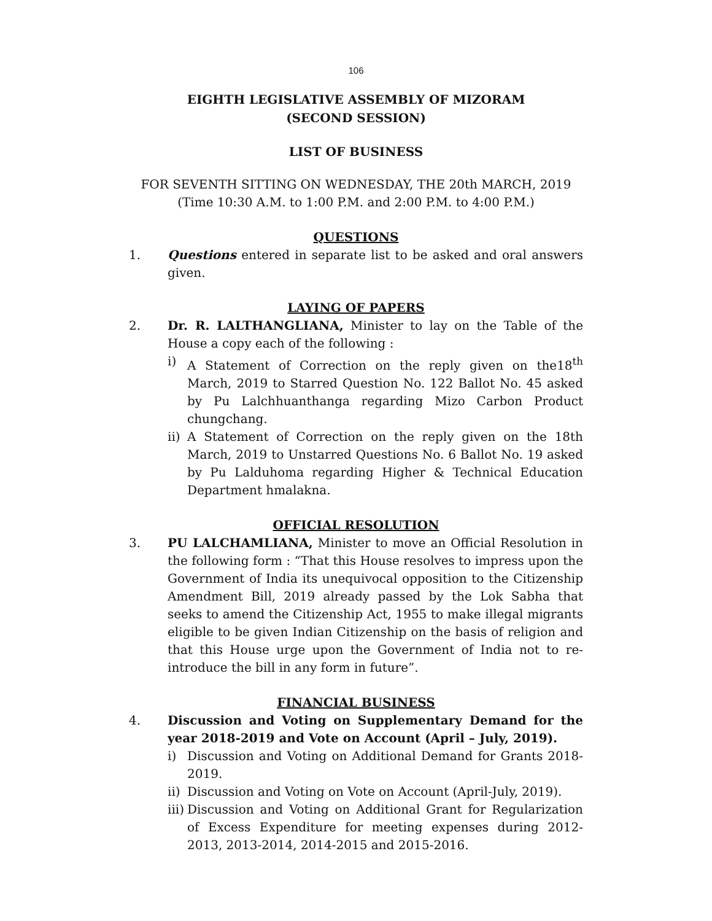106
EIGHTH LEGISLATIVE ASSEMBLY OF MIZORAM
(SECOND SESSION)
LIST OF BUSINESS
FOR SEVENTH SITTING ON WEDNESDAY, THE 20th MARCH, 2019
(Time 10:30 A.M. to 1:00 P.M. and 2:00 P.M. to 4:00 P.M.)
QUESTIONS
1. Questions entered in separate list to be asked and oral answers given.
LAYING OF PAPERS
2. Dr. R. LALTHANGLIANA, Minister to lay on the Table of the House a copy each of the following :
i) A Statement of Correction on the reply given on the18<sup>th</sup> March, 2019 to Starred Question No. 122 Ballot No. 45 asked by Pu Lalchhuanthanga regarding Mizo Carbon Product chungchang.
ii)
A Statement of Correction on the reply given on the 18th March, 2019 to Unstarred Questions No. 6 Ballot No. 19 asked by Pu Lalduhoma regarding Higher & Technical Education Department hmalakna.
OFFICIAL RESOLUTION
3. PU LALCHAMLIANA, Minister to move an Official Resolution in the following form : “That this House resolves to impress upon the Government of India its unequivocal opposition to the Citizenship Amendment Bill, 2019 already passed by the Lok Sabha that seeks to amend the Citizenship Act, 1955 to make illegal migrants eligible to be given Indian Citizenship on the basis of religion and that this House urge upon the Government of India not to re-introduce the bill in any form in future”.
FINANCIAL BUSINESS
4. Discussion and Voting on Supplementary Demand for the year 2018-2019 and Vote on Account (April – July, 2019).
i) Discussion and Voting on Additional Demand for Grants 2018-2019.
ii)
Discussion and Voting on Vote on Account (April-July, 2019).
iii)
Discussion and Voting on Additional Grant for Regularization of Excess Expenditure for meeting expenses during 2012-2013, 2013-2014, 2014-2015 and 2015-2016.